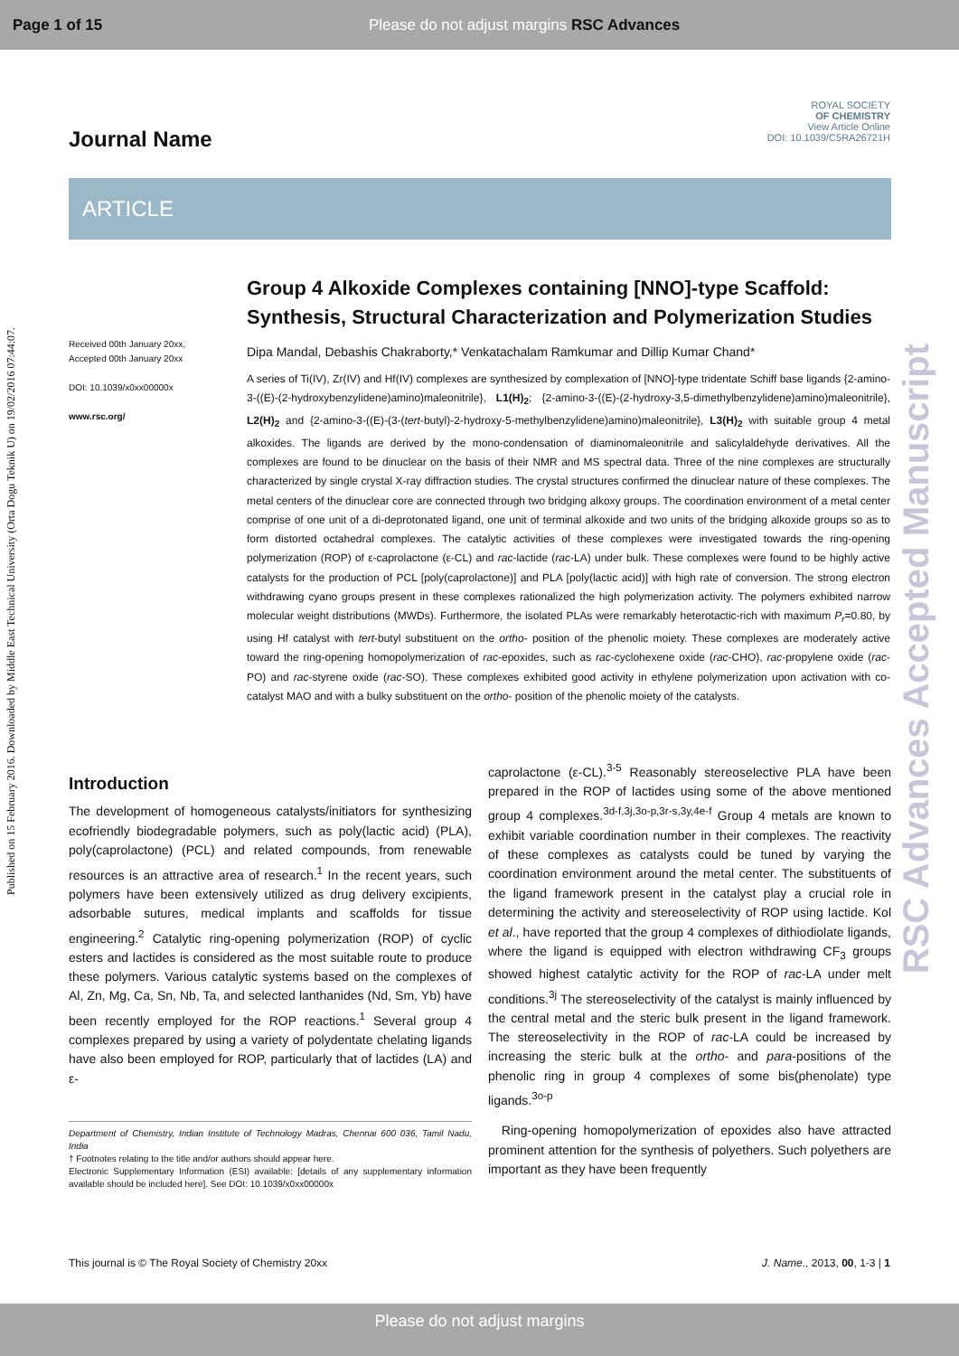Page 1 of 15 Please do not adjust margins RSC Advances
Published on 15 February 2016. Downloaded by Middle East Technical University (Orta Dogu Teknik U) on 19/02/2016 07:44:07.
RSC Advances Accepted Manuscript
Journal Name
ROYAL SOCIETY
OF CHEMISTRY
View Article Online
DOI: 10.1039/C5RA26721H
ARTICLE
Received 00th January 20xx,
Accepted 00th January 20xx
DOI: 10.1039/x0xx00000x
www.rsc.org/
Group 4 Alkoxide Complexes containing [NNO]-type Scaffold: Synthesis, Structural Characterization and Polymerization Studies
Dipa Mandal, Debashis Chakraborty,* Venkatachalam Ramkumar and Dillip Kumar Chand*
A series of Ti(IV), Zr(IV) and Hf(IV) complexes are synthesized by complexation of [NNO]-type tridentate Schiff base ligands {2-amino-3-((E)-(2-hydroxybenzylidene)amino)maleonitrile}, L1(H)<sub>2</sub>; {2-amino-3-((E)-(2-hydroxy-3,5-dimethylbenzylidene)amino)maleonitrile}, L2(H)<sub>2</sub> and {2-amino-3-((E)-(3-(tert-butyl)-2-hydroxy-5-methylbenzylidene)amino)maleonitrile}, L3(H)<sub>2</sub> with suitable group 4 metal alkoxides. The ligands are derived by the mono-condensation of diaminomaleonitrile and salicylaldehyde derivatives. All the complexes are found to be dinuclear on the basis of their NMR and MS spectral data. Three of the nine complexes are structurally characterized by single crystal X-ray diffraction studies. The crystal structures confirmed the dinuclear nature of these complexes. The metal centers of the dinuclear core are connected through two bridging alkoxy groups. The coordination environment of a metal center comprise of one unit of a di-deprotonated ligand, one unit of terminal alkoxide and two units of the bridging alkoxide groups so as to form distorted octahedral complexes. The catalytic activities of these complexes were investigated towards the ring-opening polymerization (ROP) of ε-caprolactone (ε-CL) and rac-lactide (rac-LA) under bulk. These complexes were found to be highly active catalysts for the production of PCL [poly(caprolactone)] and PLA [poly(lactic acid)] with high rate of conversion. The strong electron withdrawing cyano groups present in these complexes rationalized the high polymerization activity. The polymers exhibited narrow molecular weight distributions (MWDs). Furthermore, the isolated PLAs were remarkably heterotactic-rich with maximum P<sub>r</sub>=0.80, by using Hf catalyst with tert-butyl substituent on the ortho- position of the phenolic moiety. These complexes are moderately active toward the ring-opening homopolymerization of rac-epoxides, such as rac-cyclohexene oxide (rac-CHO), rac-propylene oxide (rac-PO) and rac-styrene oxide (rac-SO). These complexes exhibited good activity in ethylene polymerization upon activation with co-catalyst MAO and with a bulky substituent on the ortho- position of the phenolic moiety of the catalysts.
Introduction
The development of homogeneous catalysts/initiators for synthesizing ecofriendly biodegradable polymers, such as poly(lactic acid) (PLA), poly(caprolactone) (PCL) and related compounds, from renewable resources is an attractive area of research.<sup>1</sup> In the recent years, such polymers have been extensively utilized as drug delivery excipients, adsorbable sutures, medical implants and scaffolds for tissue engineering.<sup>2</sup> Catalytic ring-opening polymerization (ROP) of cyclic esters and lactides is considered as the most suitable route to produce these polymers. Various catalytic systems based on the complexes of Al, Zn, Mg, Ca, Sn, Nb, Ta, and selected lanthanides (Nd, Sm, Yb) have been recently employed for the ROP reactions.<sup>1</sup> Several group 4 complexes prepared by using a variety of polydentate chelating ligands have also been employed for ROP, particularly that of lactides (LA) and ε-
Department of Chemistry, Indian Institute of Technology Madras, Chennai 600 036, Tamil Nadu, India
† Footnotes relating to the title and/or authors should appear here.
Electronic Supplementary Information (ESI) available: [details of any supplementary information available should be included here]. See DOI: 10.1039/x0xx00000x
caprolactone (ε-CL).<sup>3-5</sup> Reasonably stereoselective PLA have been prepared in the ROP of lactides using some of the above mentioned group 4 complexes.<sup>3d-f,3j,3o-p,3r-s,3y,4e-f</sup> Group 4 metals are known to exhibit variable coordination number in their complexes. The reactivity of these complexes as catalysts could be tuned by varying the coordination environment around the metal center. The substituents of the ligand framework present in the catalyst play a crucial role in determining the activity and stereoselectivity of ROP using lactide. Kol et al., have reported that the group 4 complexes of dithiodiolate ligands, where the ligand is equipped with electron withdrawing CF<sub>3</sub> groups showed highest catalytic activity for the ROP of rac-LA under melt conditions.<sup>3j</sup> The stereoselectivity of the catalyst is mainly influenced by the central metal and the steric bulk present in the ligand framework. The stereoselectivity in the ROP of rac-LA could be increased by increasing the steric bulk at the ortho- and para-positions of the phenolic ring in group 4 complexes of some bis(phenolate) type ligands.<sup>3o-p</sup>
Ring-opening homopolymerization of epoxides also have attracted prominent attention for the synthesis of polyethers. Such polyethers are important as they have been frequently
This journal is © The Royal Society of Chemistry 20xx J. Name., 2013, 00, 1-3 | 1
Please do not adjust margins